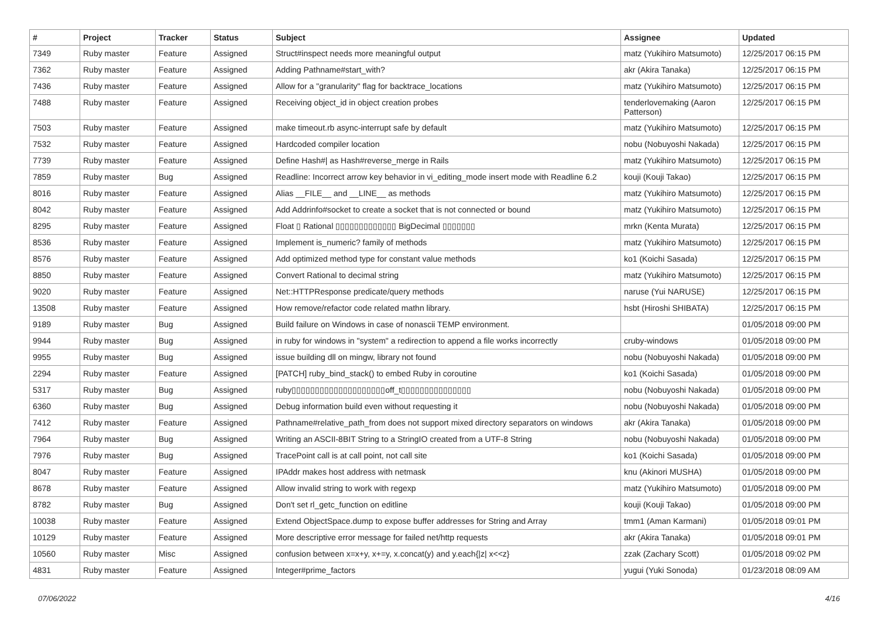| # | Project | Tracker | Status | Subject | Assignee | Updated |
| --- | --- | --- | --- | --- | --- | --- |
| 7349 | Ruby master | Feature | Assigned | Struct#inspect needs more meaningful output | matz (Yukihiro Matsumoto) | 12/25/2017 06:15 PM |
| 7362 | Ruby master | Feature | Assigned | Adding Pathname#start_with? | akr (Akira Tanaka) | 12/25/2017 06:15 PM |
| 7436 | Ruby master | Feature | Assigned | Allow for a "granularity" flag for backtrace_locations | matz (Yukihiro Matsumoto) | 12/25/2017 06:15 PM |
| 7488 | Ruby master | Feature | Assigned | Receiving object_id in object creation probes | tenderlovemaking (Aaron Patterson) | 12/25/2017 06:15 PM |
| 7503 | Ruby master | Feature | Assigned | make timeout.rb async-interrupt safe by default | matz (Yukihiro Matsumoto) | 12/25/2017 06:15 PM |
| 7532 | Ruby master | Feature | Assigned | Hardcoded compiler location | nobu (Nobuyoshi Nakada) | 12/25/2017 06:15 PM |
| 7739 | Ruby master | Feature | Assigned | Define Hash#/ as Hash#reverse_merge in Rails | matz (Yukihiro Matsumoto) | 12/25/2017 06:15 PM |
| 7859 | Ruby master | Bug | Assigned | Readline: Incorrect arrow key behavior in vi_editing_mode insert mode with Readline 6.2 | kouji (Kouji Takao) | 12/25/2017 06:15 PM |
| 8016 | Ruby master | Feature | Assigned | Alias __FILE__ and __LINE__ as methods | matz (Yukihiro Matsumoto) | 12/25/2017 06:15 PM |
| 8042 | Ruby master | Feature | Assigned | Add Addrinfo#socket to create a socket that is not connected or bound | matz (Yukihiro Matsumoto) | 12/25/2017 06:15 PM |
| 8295 | Ruby master | Feature | Assigned | Float ▯ Rational ▯▯▯▯▯▯▯▯▯▯▯▯▯ BigDecimal ▯▯▯▯▯▯▯ | mrkn (Kenta Murata) | 12/25/2017 06:15 PM |
| 8536 | Ruby master | Feature | Assigned | Implement is_numeric? family of methods | matz (Yukihiro Matsumoto) | 12/25/2017 06:15 PM |
| 8576 | Ruby master | Feature | Assigned | Add optimized method type for constant value methods | ko1 (Koichi Sasada) | 12/25/2017 06:15 PM |
| 8850 | Ruby master | Feature | Assigned | Convert Rational to decimal string | matz (Yukihiro Matsumoto) | 12/25/2017 06:15 PM |
| 9020 | Ruby master | Feature | Assigned | Net::HTTPResponse predicate/query methods | naruse (Yui NARUSE) | 12/25/2017 06:15 PM |
| 13508 | Ruby master | Feature | Assigned | How remove/refactor code related mathn library. | hsbt (Hiroshi SHIBATA) | 12/25/2017 06:15 PM |
| 9189 | Ruby master | Bug | Assigned | Build failure on Windows in case of nonascii TEMP environment. | | 01/05/2018 09:00 PM |
| 9944 | Ruby master | Bug | Assigned | in ruby for windows in "system" a redirection to append a file works incorrectly | cruby-windows | 01/05/2018 09:00 PM |
| 9955 | Ruby master | Bug | Assigned | issue building dll on mingw, library not found | nobu (Nobuyoshi Nakada) | 01/05/2018 09:00 PM |
| 2294 | Ruby master | Feature | Assigned | [PATCH] ruby_bind_stack() to embed Ruby in coroutine | ko1 (Koichi Sasada) | 01/05/2018 09:00 PM |
| 5317 | Ruby master | Bug | Assigned | ruby▯▯▯▯▯▯▯▯▯▯▯▯▯▯▯▯▯▯▯▯off_t▯▯▯▯▯▯▯▯▯▯▯▯▯▯▯ | nobu (Nobuyoshi Nakada) | 01/05/2018 09:00 PM |
| 6360 | Ruby master | Bug | Assigned | Debug information build even without requesting it | nobu (Nobuyoshi Nakada) | 01/05/2018 09:00 PM |
| 7412 | Ruby master | Feature | Assigned | Pathname#relative_path_from does not support mixed directory separators on windows | akr (Akira Tanaka) | 01/05/2018 09:00 PM |
| 7964 | Ruby master | Bug | Assigned | Writing an ASCII-8BIT String to a StringIO created from a UTF-8 String | nobu (Nobuyoshi Nakada) | 01/05/2018 09:00 PM |
| 7976 | Ruby master | Bug | Assigned | TracePoint call is at call point, not call site | ko1 (Koichi Sasada) | 01/05/2018 09:00 PM |
| 8047 | Ruby master | Feature | Assigned | IPAddr makes host address with netmask | knu (Akinori MUSHA) | 01/05/2018 09:00 PM |
| 8678 | Ruby master | Feature | Assigned | Allow invalid string to work with regexp | matz (Yukihiro Matsumoto) | 01/05/2018 09:00 PM |
| 8782 | Ruby master | Bug | Assigned | Don't set rl_getc_function on editline | kouji (Kouji Takao) | 01/05/2018 09:00 PM |
| 10038 | Ruby master | Feature | Assigned | Extend ObjectSpace.dump to expose buffer addresses for String and Array | tmm1 (Aman Karmani) | 01/05/2018 09:01 PM |
| 10129 | Ruby master | Feature | Assigned | More descriptive error message for failed net/http requests | akr (Akira Tanaka) | 01/05/2018 09:01 PM |
| 10560 | Ruby master | Misc | Assigned | confusion between x=x+y, x+=y, x.concat(y) and y.each{/z/ x<<z} | zzak (Zachary Scott) | 01/05/2018 09:02 PM |
| 4831 | Ruby master | Feature | Assigned | Integer#prime_factors | yugui (Yuki Sonoda) | 01/23/2018 08:09 AM |
07/06/2022 4/16